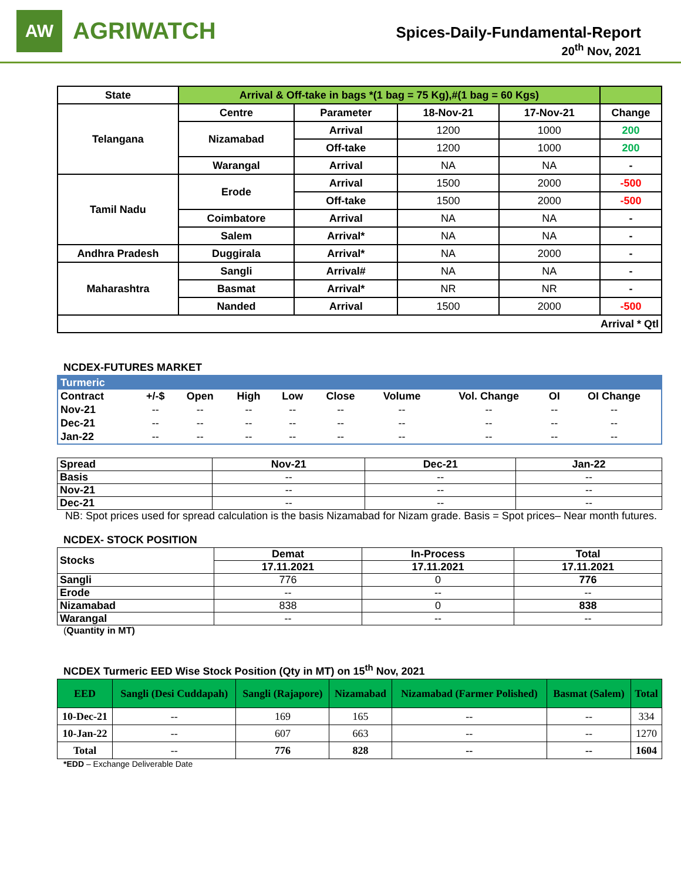AW
AGRIWATCH
Spices-Daily-Fundamental-Report
20<sup>th</sup> Nov, 2021
| State | Arrival & Off-take in bags *(1 bag = 75 Kg),#(1 bag = 60 Kgs) | | | | |
| --- | --- | --- | --- | --- | --- |
| Telangana | Centre | Parameter | 18-Nov-21 | 17-Nov-21 | Change |
| | Nizamabad | Arrival | 1200 | 1000 | 200 |
| | | Off-take | 1200 | 1000 | 200 |
| | Warangal | Arrival | NA | NA | - |
| Tamil Nadu | Erode | Arrival | 1500 | 2000 | -500 |
| | | Off-take | 1500 | 2000 | -500 |
| | Coimbatore | Arrival | NA | NA | - |
| | Salem | Arrival* | NA | NA | - |
| Andhra Pradesh | Duggirala | Arrival* | NA | 2000 | - |
| Maharashtra | Sangli | Arrival# | NA | NA | - |
| | Basmat | Arrival* | NR | NR | - |
| | Nanded | Arrival | 1500 | 2000 | -500 |
| Arrival * Qtl | | | | | |
NCDEX-FUTURES MARKET
| Turmeric | | | | | | | | | |
| Contract | +/-$ | Open | High | Low | Close | Volume | Vol. Change | OI | OI Change |
| Nov-21 | -- | -- | -- | -- | -- | -- | -- | -- | -- |
| Dec-21 | -- | -- | -- | -- | -- | -- | -- | -- | -- |
| Jan-22 | -- | -- | -- | -- | -- | -- | -- | -- | -- |
| Spread | Nov-21 | Dec-21 | Jan-22 |
| --- | --- | --- | --- |
| Basis | -- | -- | -- |
| Nov-21 | -- | -- | -- |
| Dec-21 | -- | -- | -- |
NB: Spot prices used for spread calculation is the basis Nizamabad for Nizam grade. Basis = Spot prices– Near month futures.
NCDEX- STOCK POSITION
| Stocks | Demat | In-Process | Total |
| --- | --- | --- | --- |
| | 17.11.2021 | 17.11.2021 | 17.11.2021 |
| Sangli | 776 | 0 | 776 |
| Erode | -- | -- | -- |
| Nizamabad | 838 | 0 | 838 |
| Warangal | -- | -- | -- |
(Quantity in MT)
NCDEX Turmeric EED Wise Stock Position (Qty in MT) on 15<sup>th</sup> Nov, 2021
| EED | Sangli (Desi Cuddapah) | Sangli (Rajapore) | Nizamabad | Nizamabad (Farmer Polished) | Basmat (Salem) | Total |
| --- | --- | --- | --- | --- | --- | --- |
| 10-Dec-21 | -- | 169 | 165 | -- | -- | 334 |
| 10-Jan-22 | -- | 607 | 663 | -- | -- | 1270 |
| Total | -- | 776 | 828 | -- | -- | 1604 |
*EDD – Exchange Deliverable Date